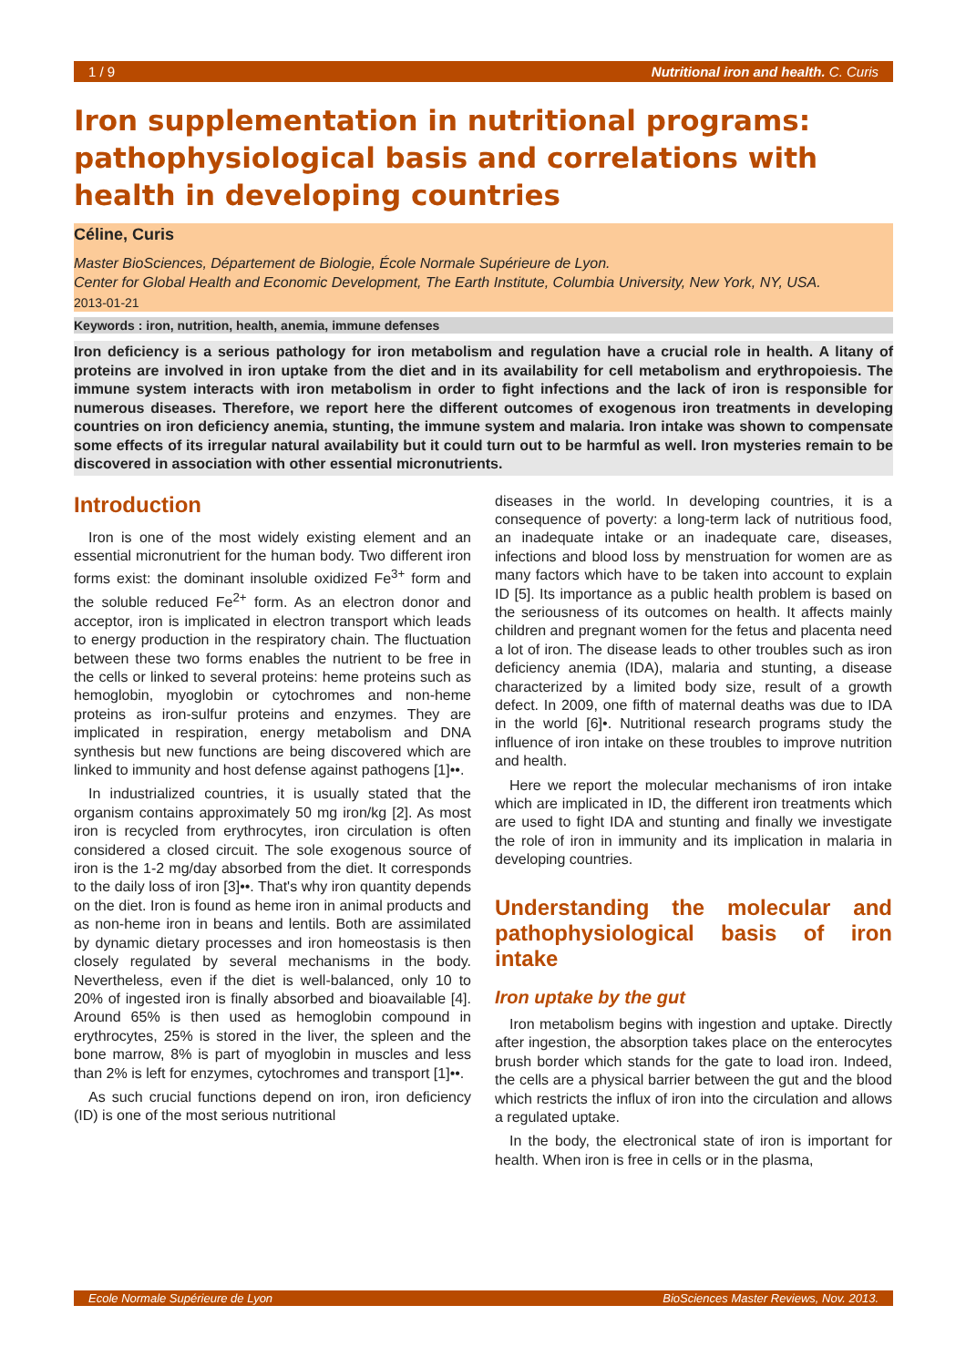1 / 9 Nutritional iron and health. C. Curis
Iron supplementation in nutritional programs: pathophysiological basis and correlations with health in developing countries
Céline, Curis
Master BioSciences, Département de Biologie, École Normale Supérieure de Lyon.
Center for Global Health and Economic Development, The Earth Institute, Columbia University, New York, NY, USA.
2013-01-21
Keywords : iron, nutrition, health, anemia, immune defenses
Iron deficiency is a serious pathology for iron metabolism and regulation have a crucial role in health. A litany of proteins are involved in iron uptake from the diet and in its availability for cell metabolism and erythropoiesis. The immune system interacts with iron metabolism in order to fight infections and the lack of iron is responsible for numerous diseases. Therefore, we report here the different outcomes of exogenous iron treatments in developing countries on iron deficiency anemia, stunting, the immune system and malaria. Iron intake was shown to compensate some effects of its irregular natural availability but it could turn out to be harmful as well. Iron mysteries remain to be discovered in association with other essential micronutrients.
Introduction
Iron is one of the most widely existing element and an essential micronutrient for the human body. Two different iron forms exist: the dominant insoluble oxidized Fe<sup>3+</sup> form and the soluble reduced Fe<sup>2+</sup> form. As an electron donor and acceptor, iron is implicated in electron transport which leads to energy production in the respiratory chain. The fluctuation between these two forms enables the nutrient to be free in the cells or linked to several proteins: heme proteins such as hemoglobin, myoglobin or cytochromes and non-heme proteins as iron-sulfur proteins and enzymes. They are implicated in respiration, energy metabolism and DNA synthesis but new functions are being discovered which are linked to immunity and host defense against pathogens [1]••.
In industrialized countries, it is usually stated that the organism contains approximately 50 mg iron/kg [2]. As most iron is recycled from erythrocytes, iron circulation is often considered a closed circuit. The sole exogenous source of iron is the 1-2 mg/day absorbed from the diet. It corresponds to the daily loss of iron [3]••. That's why iron quantity depends on the diet. Iron is found as heme iron in animal products and as non-heme iron in beans and lentils. Both are assimilated by dynamic dietary processes and iron homeostasis is then closely regulated by several mechanisms in the body. Nevertheless, even if the diet is well-balanced, only 10 to 20% of ingested iron is finally absorbed and bioavailable [4]. Around 65% is then used as hemoglobin compound in erythrocytes, 25% is stored in the liver, the spleen and the bone marrow, 8% is part of myoglobin in muscles and less than 2% is left for enzymes, cytochromes and transport [1]••.
As such crucial functions depend on iron, iron deficiency (ID) is one of the most serious nutritional
diseases in the world. In developing countries, it is a consequence of poverty: a long-term lack of nutritious food, an inadequate intake or an inadequate care, diseases, infections and blood loss by menstruation for women are as many factors which have to be taken into account to explain ID [5]. Its importance as a public health problem is based on the seriousness of its outcomes on health. It affects mainly children and pregnant women for the fetus and placenta need a lot of iron. The disease leads to other troubles such as iron deficiency anemia (IDA), malaria and stunting, a disease characterized by a limited body size, result of a growth defect. In 2009, one fifth of maternal deaths was due to IDA in the world [6]•. Nutritional research programs study the influence of iron intake on these troubles to improve nutrition and health.
Here we report the molecular mechanisms of iron intake which are implicated in ID, the different iron treatments which are used to fight IDA and stunting and finally we investigate the role of iron in immunity and its implication in malaria in developing countries.
Understanding the molecular and pathophysiological basis of iron intake
Iron uptake by the gut
Iron metabolism begins with ingestion and uptake. Directly after ingestion, the absorption takes place on the enterocytes brush border which stands for the gate to load iron. Indeed, the cells are a physical barrier between the gut and the blood which restricts the influx of iron into the circulation and allows a regulated uptake.
In the body, the electronical state of iron is important for health. When iron is free in cells or in the plasma,
Ecole Normale Supérieure de Lyon BioSciences Master Reviews, Nov. 2013.